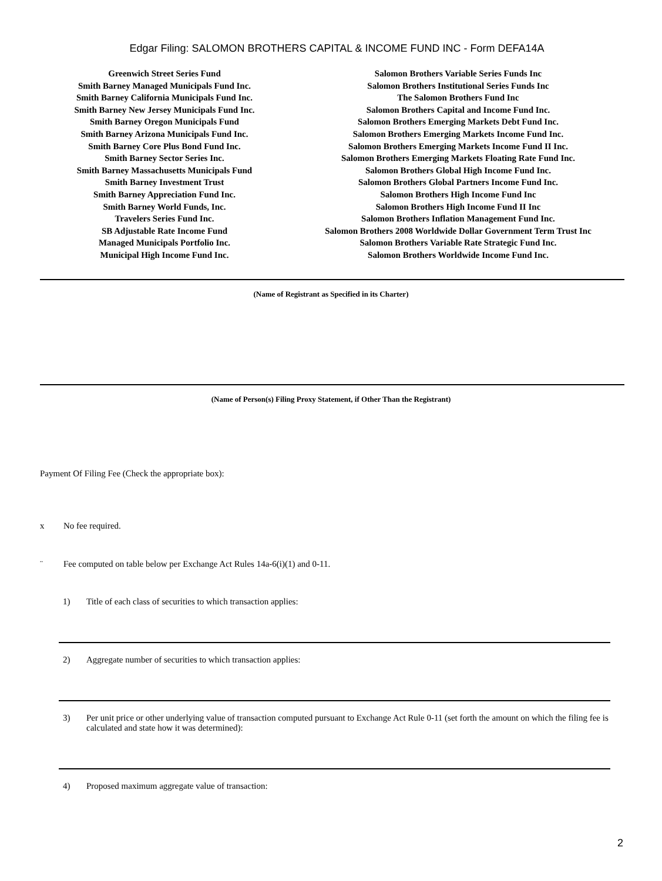Edgar Filing: SALOMON BROTHERS CAPITAL & INCOME FUND INC - Form DEFA14A
Greenwich Street Series Fund
Smith Barney Managed Municipals Fund Inc.
Smith Barney California Municipals Fund Inc.
Smith Barney New Jersey Municipals Fund Inc.
Smith Barney Oregon Municipals Fund
Smith Barney Arizona Municipals Fund Inc.
Smith Barney Core Plus Bond Fund Inc.
Smith Barney Sector Series Inc.
Smith Barney Massachusetts Municipals Fund
Smith Barney Investment Trust
Smith Barney Appreciation Fund Inc.
Smith Barney World Funds, Inc.
Travelers Series Fund Inc.
SB Adjustable Rate Income Fund
Managed Municipals Portfolio Inc.
Municipal High Income Fund Inc.
Salomon Brothers Variable Series Funds Inc
Salomon Brothers Institutional Series Funds Inc
The Salomon Brothers Fund Inc
Salomon Brothers Capital and Income Fund Inc.
Salomon Brothers Emerging Markets Debt Fund Inc.
Salomon Brothers Emerging Markets Income Fund Inc.
Salomon Brothers Emerging Markets Income Fund II Inc.
Salomon Brothers Emerging Markets Floating Rate Fund Inc.
Salomon Brothers Global High Income Fund Inc.
Salomon Brothers Global Partners Income Fund Inc.
Salomon Brothers High Income Fund Inc
Salomon Brothers High Income Fund II Inc
Salomon Brothers Inflation Management Fund Inc.
Salomon Brothers 2008 Worldwide Dollar Government Term Trust Inc
Salomon Brothers Variable Rate Strategic Fund Inc.
Salomon Brothers Worldwide Income Fund Inc.
(Name of Registrant as Specified in its Charter)
(Name of Person(s) Filing Proxy Statement, if Other Than the Registrant)
Payment Of Filing Fee (Check the appropriate box):
x No fee required.
¨ Fee computed on table below per Exchange Act Rules 14a-6(i)(1) and 0-11.
1) Title of each class of securities to which transaction applies:
2) Aggregate number of securities to which transaction applies:
3) Per unit price or other underlying value of transaction computed pursuant to Exchange Act Rule 0-11 (set forth the amount on which the filing fee is calculated and state how it was determined):
4) Proposed maximum aggregate value of transaction:
2